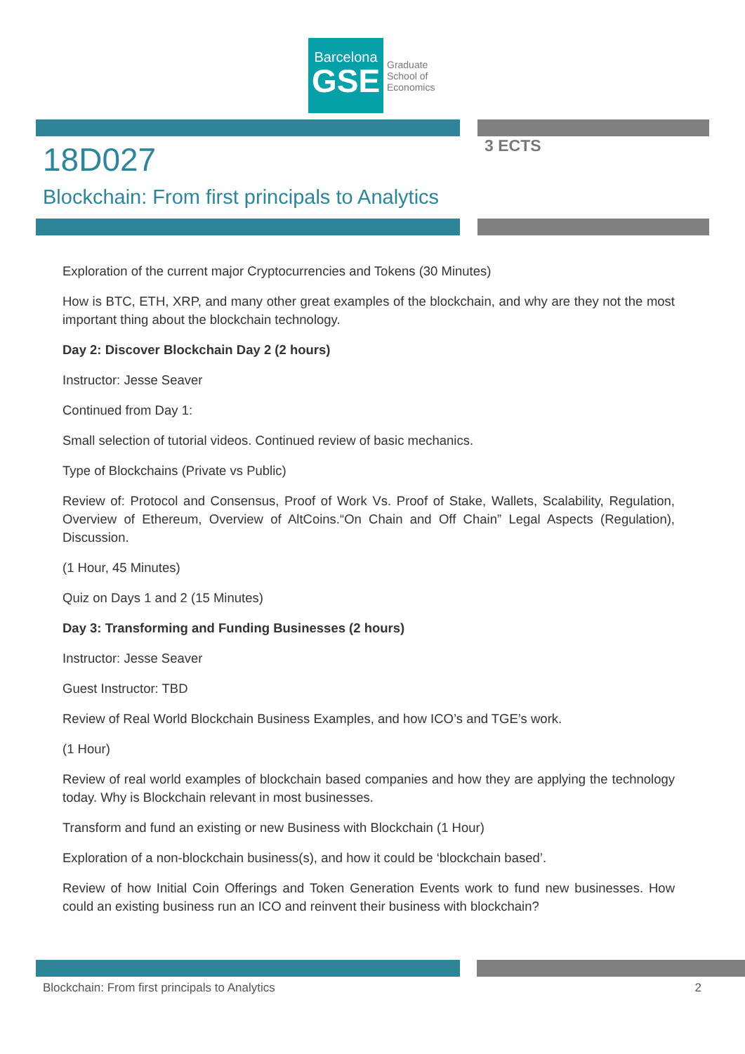Barcelona
GSE
Graduate
School of
Economics
18D027
Blockchain: From first principals to Analytics
3 ECTS
Exploration of the current major Cryptocurrencies and Tokens (30 Minutes)
How is BTC, ETH, XRP, and many other great examples of the blockchain, and why are they not the most important thing about the blockchain technology.
Day 2: Discover Blockchain Day 2 (2 hours)
Instructor: Jesse Seaver
Continued from Day 1:
Small selection of tutorial videos. Continued review of basic mechanics.
Type of Blockchains (Private vs Public)
Review of: Protocol and Consensus, Proof of Work Vs. Proof of Stake, Wallets, Scalability, Regulation, Overview of Ethereum, Overview of AltCoins.“On Chain and Off Chain” Legal Aspects (Regulation), Discussion.
(1 Hour, 45 Minutes)
Quiz on Days 1 and 2 (15 Minutes)
Day 3: Transforming and Funding Businesses (2 hours)
Instructor: Jesse Seaver
Guest Instructor: TBD
Review of Real World Blockchain Business Examples, and how ICO’s and TGE’s work.
(1 Hour)
Review of real world examples of blockchain based companies and how they are applying the technology today. Why is Blockchain relevant in most businesses.
Transform and fund an existing or new Business with Blockchain (1 Hour)
Exploration of a non-blockchain business(s), and how it could be ‘blockchain based’.
Review of how Initial Coin Offerings and Token Generation Events work to fund new businesses. How could an existing business run an ICO and reinvent their business with blockchain?
Blockchain: From first principals to Analytics 2